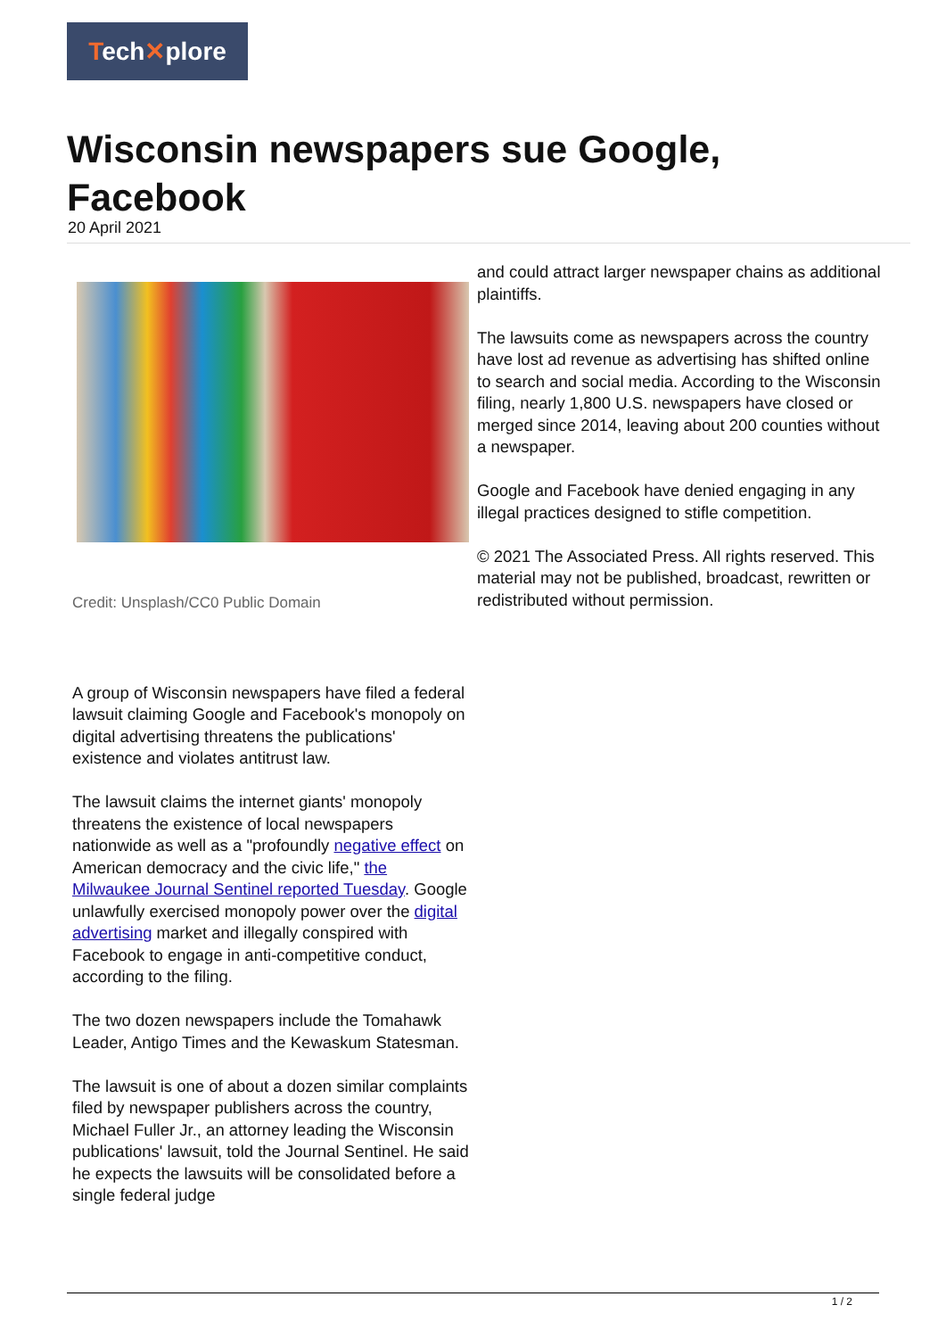Tech✕plore
Wisconsin newspapers sue Google, Facebook
20 April 2021
Credit: Unsplash/CC0 Public Domain
A group of Wisconsin newspapers have filed a federal lawsuit claiming Google and Facebook's monopoly on digital advertising threatens the publications' existence and violates antitrust law.
The lawsuit claims the internet giants' monopoly threatens the existence of local newspapers nationwide as well as a "profoundly negative effect on American democracy and the civic life," the Milwaukee Journal Sentinel reported Tuesday. Google unlawfully exercised monopoly power over the digital advertising market and illegally conspired with Facebook to engage in anti-competitive conduct, according to the filing.
The two dozen newspapers include the Tomahawk Leader, Antigo Times and the Kewaskum Statesman.
The lawsuit is one of about a dozen similar complaints filed by newspaper publishers across the country, Michael Fuller Jr., an attorney leading the Wisconsin publications' lawsuit, told the Journal Sentinel. He said he expects the lawsuits will be consolidated before a single federal judge
and could attract larger newspaper chains as additional plaintiffs.
The lawsuits come as newspapers across the country have lost ad revenue as advertising has shifted online to search and social media. According to the Wisconsin filing, nearly 1,800 U.S. newspapers have closed or merged since 2014, leaving about 200 counties without a newspaper.
Google and Facebook have denied engaging in any illegal practices designed to stifle competition.
© 2021 The Associated Press. All rights reserved. This material may not be published, broadcast, rewritten or redistributed without permission.
1 / 2